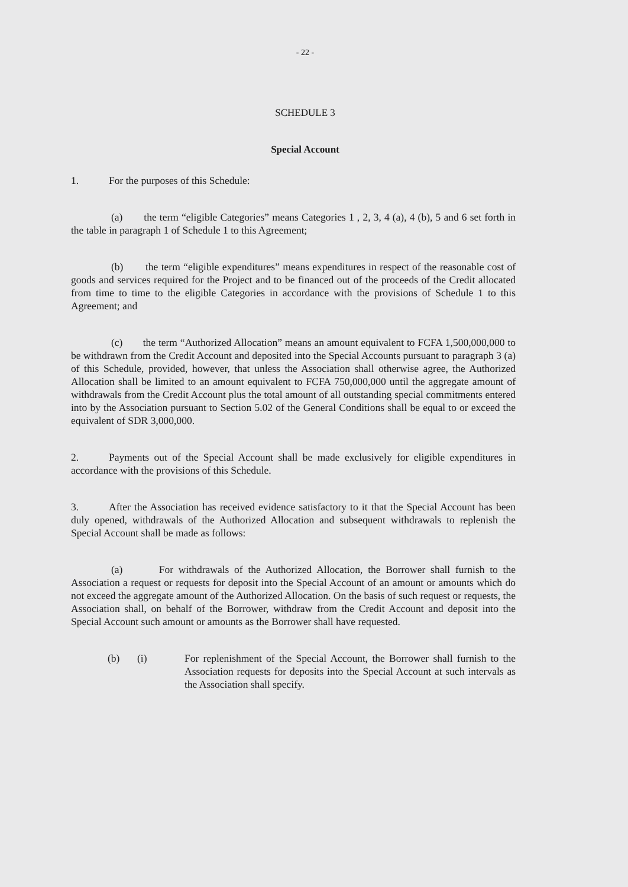- 22 -
SCHEDULE 3
Special Account
1. For the purposes of this Schedule:
(a) the term “eligible Categories” means Categories 1 , 2, 3, 4 (a), 4 (b), 5 and 6 set forth in the table in paragraph 1 of Schedule 1 to this Agreement;
(b) the term “eligible expenditures” means expenditures in respect of the reasonable cost of goods and services required for the Project and to be financed out of the proceeds of the Credit allocated from time to time to the eligible Categories in accordance with the provisions of Schedule 1 to this Agreement; and
(c) the term “Authorized Allocation” means an amount equivalent to FCFA 1,500,000,000 to be withdrawn from the Credit Account and deposited into the Special Accounts pursuant to paragraph 3 (a) of this Schedule, provided, however, that unless the Association shall otherwise agree, the Authorized Allocation shall be limited to an amount equivalent to FCFA 750,000,000 until the aggregate amount of withdrawals from the Credit Account plus the total amount of all outstanding special commitments entered into by the Association pursuant to Section 5.02 of the General Conditions shall be equal to or exceed the equivalent of SDR 3,000,000.
2. Payments out of the Special Account shall be made exclusively for eligible expenditures in accordance with the provisions of this Schedule.
3. After the Association has received evidence satisfactory to it that the Special Account has been duly opened, withdrawals of the Authorized Allocation and subsequent withdrawals to replenish the Special Account shall be made as follows:
(a) For withdrawals of the Authorized Allocation, the Borrower shall furnish to the Association a request or requests for deposit into the Special Account of an amount or amounts which do not exceed the aggregate amount of the Authorized Allocation. On the basis of such request or requests, the Association shall, on behalf of the Borrower, withdraw from the Credit Account and deposit into the Special Account such amount or amounts as the Borrower shall have requested.
(b) (i) For replenishment of the Special Account, the Borrower shall furnish to the Association requests for deposits into the Special Account at such intervals as the Association shall specify.